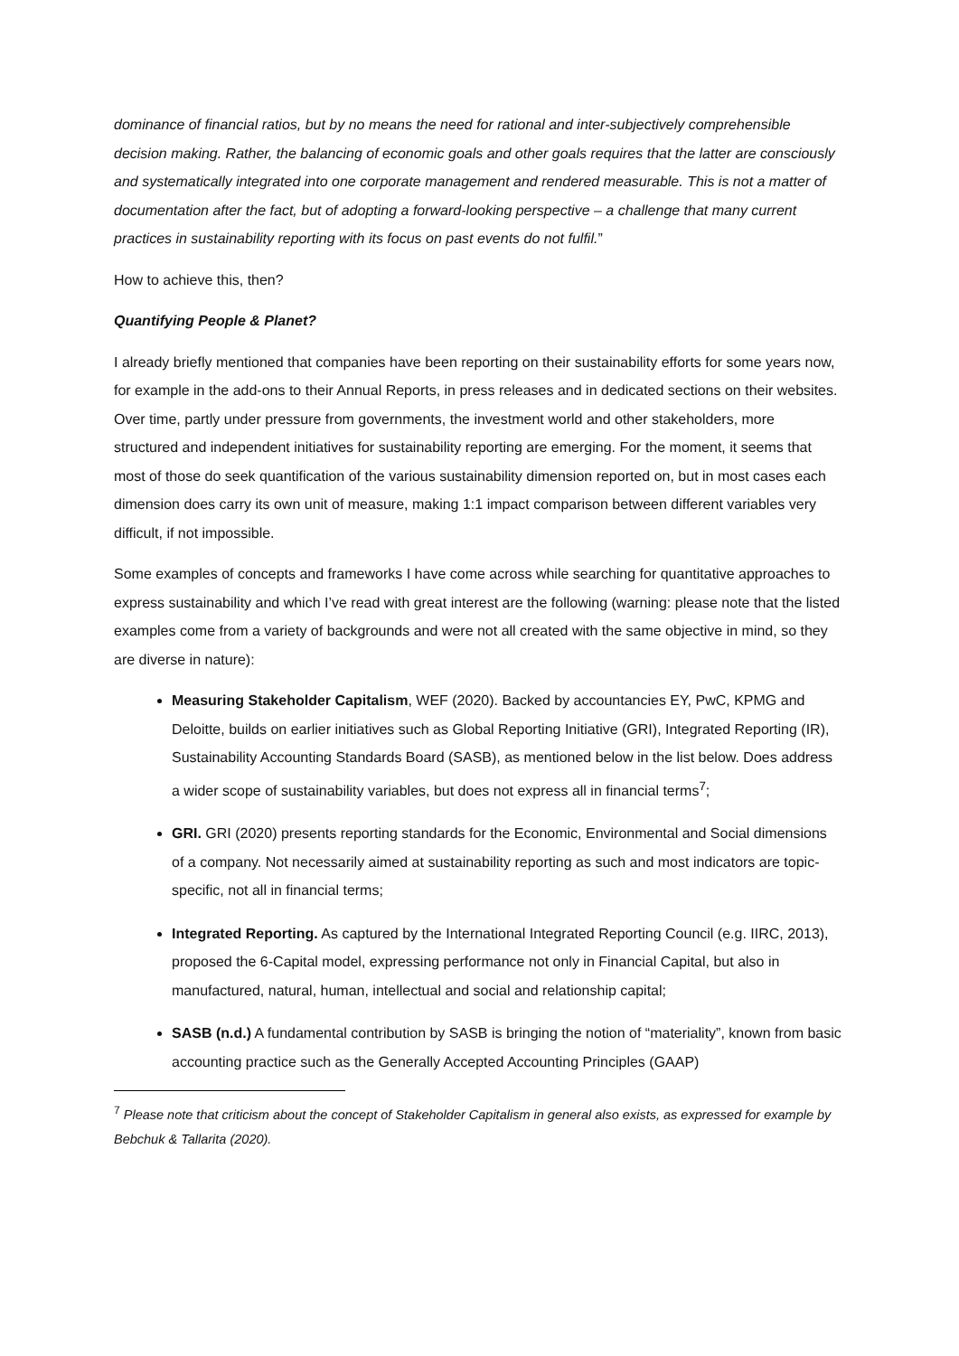dominance of financial ratios, but by no means the need for rational and inter-subjectively comprehensible decision making. Rather, the balancing of economic goals and other goals requires that the latter are consciously and systematically integrated into one corporate management and rendered measurable. This is not a matter of documentation after the fact, but of adopting a forward-looking perspective – a challenge that many current practices in sustainability reporting with its focus on past events do not fulfil.”
How to achieve this, then?
Quantifying People & Planet?
I already briefly mentioned that companies have been reporting on their sustainability efforts for some years now, for example in the add-ons to their Annual Reports, in press releases and in dedicated sections on their websites. Over time, partly under pressure from governments, the investment world and other stakeholders, more structured and independent initiatives for sustainability reporting are emerging. For the moment, it seems that most of those do seek quantification of the various sustainability dimension reported on, but in most cases each dimension does carry its own unit of measure, making 1:1 impact comparison between different variables very difficult, if not impossible.
Some examples of concepts and frameworks I have come across while searching for quantitative approaches to express sustainability and which I’ve read with great interest are the following (warning: please note that the listed examples come from a variety of backgrounds and were not all created with the same objective in mind, so they are diverse in nature):
Measuring Stakeholder Capitalism, WEF (2020). Backed by accountancies EY, PwC, KPMG and Deloitte, builds on earlier initiatives such as Global Reporting Initiative (GRI), Integrated Reporting (IR), Sustainability Accounting Standards Board (SASB), as mentioned below in the list below. Does address a wider scope of sustainability variables, but does not express all in financial terms<sup>7</sup>;
GRI. GRI (2020) presents reporting standards for the Economic, Environmental and Social dimensions of a company. Not necessarily aimed at sustainability reporting as such and most indicators are topic-specific, not all in financial terms;
Integrated Reporting. As captured by the International Integrated Reporting Council (e.g. IIRC, 2013), proposed the 6-Capital model, expressing performance not only in Financial Capital, but also in manufactured, natural, human, intellectual and social and relationship capital;
SASB (n.d.) A fundamental contribution by SASB is bringing the notion of “materiality”, known from basic accounting practice such as the Generally Accepted Accounting Principles (GAAP)
<sup>7</sup> Please note that criticism about the concept of Stakeholder Capitalism in general also exists, as expressed for example by Bebchuk & Tallarita (2020).